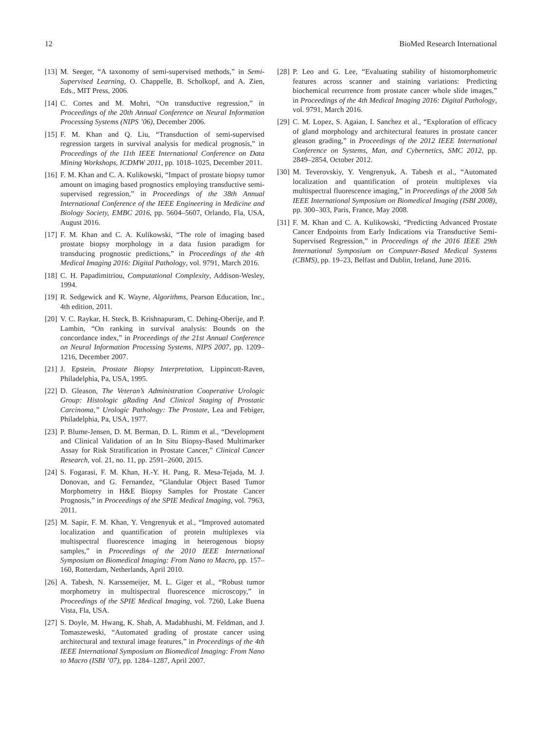12 BioMed Research International
[13] M. Seeger, “A taxonomy of semi-supervised methods,” in Semi-Supervised Learning, O. Chappelle, B. Scholkopf, and A. Zien, Eds., MIT Press, 2006.
[14] C. Cortes and M. Mohri, “On transductive regression,” in Proceedings of the 20th Annual Conference on Neural Information Processing Systems (NIPS ’06), December 2006.
[15] F. M. Khan and Q. Liu, “Transduction of semi-supervised regression targets in survival analysis for medical prognosis,” in Proceedings of the 11th IEEE International Conference on Data Mining Workshops, ICDMW 2011, pp. 1018–1025, December 2011.
[16] F. M. Khan and C. A. Kulikowski, “Impact of prostate biopsy tumor amount on imaging based prognostics employing transductive semi-supervised regression,” in Proceedings of the 38th Annual International Conference of the IEEE Engineering in Medicine and Biology Society, EMBC 2016, pp. 5604–5607, Orlando, Fla, USA, August 2016.
[17] F. M. Khan and C. A. Kulikowski, “The role of imaging based prostate biopsy morphology in a data fusion paradigm for transducing prognostic predictions,” in Proceedings of the 4th Medical Imaging 2016: Digital Pathology, vol. 9791, March 2016.
[18] C. H. Papadimitriou, Computational Complexity, Addison-Wesley, 1994.
[19] R. Sedgewick and K. Wayne, Algorithms, Pearson Education, Inc., 4th edition, 2011.
[20] V. C. Raykar, H. Steck, B. Krishnapuram, C. Dehing-Oberije, and P. Lambin, “On ranking in survival analysis: Bounds on the concordance index,” in Proceedings of the 21st Annual Conference on Neural Information Processing Systems, NIPS 2007, pp. 1209–1216, December 2007.
[21] J. Epstein, Prostate Biopsy Interpretation, Lippincott-Raven, Philadelphia, Pa, USA, 1995.
[22] D. Gleason, The Veteran’s Administration Cooperative Urologic Group: Histologic gRading And Clinical Staging of Prostatic Carcinoma,” Urologic Pathology: The Prostate, Lea and Febiger, Philadelphia, Pa, USA, 1977.
[23] P. Blume-Jensen, D. M. Berman, D. L. Rimm et al., “Development and Clinical Validation of an In Situ Biopsy-Based Multimarker Assay for Risk Stratification in Prostate Cancer,” Clinical Cancer Research, vol. 21, no. 11, pp. 2591–2600, 2015.
[24] S. Fogarasi, F. M. Khan, H.-Y. H. Pang, R. Mesa-Tejada, M. J. Donovan, and G. Fernandez, “Glandular Object Based Tumor Morphometry in H&E Biopsy Samples for Prostate Cancer Prognosis,” in Proceedings of the SPIE Medical Imaging, vol. 7963, 2011.
[25] M. Sapir, F. M. Khan, Y. Vengrenyuk et al., “Improved automated localization and quantification of protein multiplexes via multispectral fluorescence imaging in heterogenous biopsy samples,” in Proceedings of the 2010 IEEE International Symposium on Biomedical Imaging: From Nano to Macro, pp. 157–160, Rotterdam, Netherlands, April 2010.
[26] A. Tabesh, N. Karssemeijer, M. L. Giger et al., “Robust tumor morphometry in multispectral fluorescence microscopy,” in Proceedings of the SPIE Medical Imaging, vol. 7260, Lake Buena Vista, Fla, USA.
[27] S. Doyle, M. Hwang, K. Shah, A. Madabhushi, M. Feldman, and J. Tomaszeweski, “Automated grading of prostate cancer using architectural and textural image features,” in Proceedings of the 4th IEEE International Symposium on Biomedical Imaging: From Nano to Macro (ISBI ’07), pp. 1284–1287, April 2007.
[28] P. Leo and G. Lee, “Evaluating stability of histomorphometric features across scanner and staining variations: Predicting biochemical recurrence from prostate cancer whole slide images,” in Proceedings of the 4th Medical Imaging 2016: Digital Pathology, vol. 9791, March 2016.
[29] C. M. Lopez, S. Agaian, I. Sanchez et al., “Exploration of efficacy of gland morphology and architectural features in prostate cancer gleason grading,” in Proceedings of the 2012 IEEE International Conference on Systems, Man, and Cybernetics, SMC 2012, pp. 2849–2854, October 2012.
[30] M. Teverovskiy, Y. Vengrenyuk, A. Tabesh et al., “Automated localization and quantification of protein multiplexes via multispectral fluorescence imaging,” in Proceedings of the 2008 5th IEEE International Symposium on Biomedical Imaging (ISBI 2008), pp. 300–303, Paris, France, May 2008.
[31] F. M. Khan and C. A. Kulikowski, “Predicting Advanced Prostate Cancer Endpoints from Early Indications via Transductive Semi-Supervised Regression,” in Proceedings of the 2016 IEEE 29th International Symposium on Computer-Based Medical Systems (CBMS), pp. 19–23, Belfast and Dublin, Ireland, June 2016.